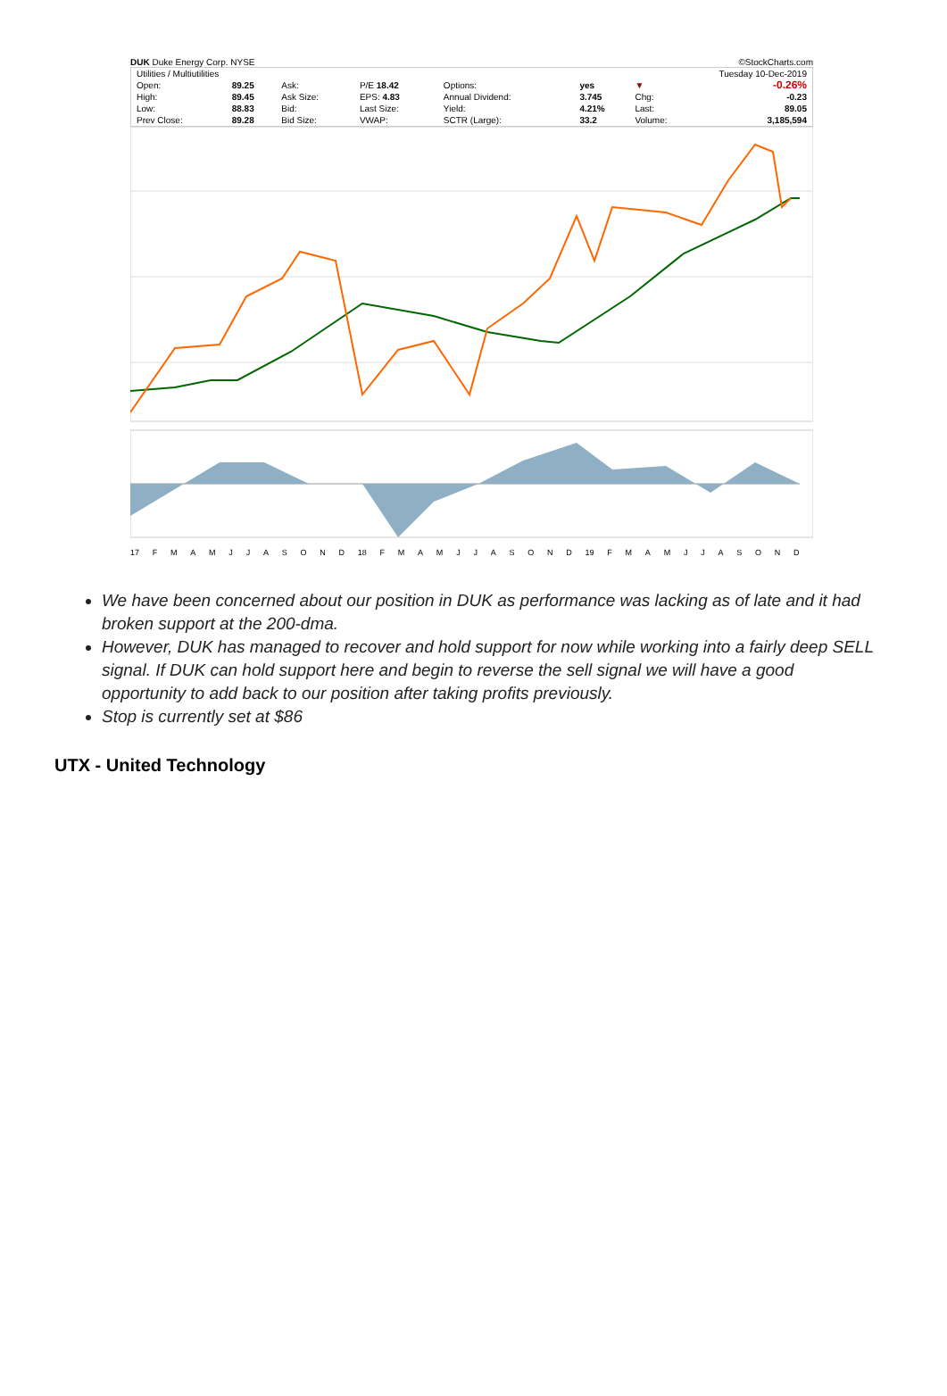DUK Duke Energy Corp. NYSE ©StockCharts.com
| Utilities / Multiutilities | | | | | | Tuesday 10-Dec-2019 | |
| Open: | 89.25 | Ask: | P/E 18.42 | Options: | yes | ▼ | -0.26% |
| High: | 89.45 | Ask Size: | EPS: 4.83 | Annual Dividend: | 3.745 | Chg: | -0.23 |
| Low: | 88.83 | Bid: | Last Size: | Yield: | 4.21% | Last: | 89.05 |
| Prev Close: | 89.28 | Bid Size: | VWAP: | SCTR (Large): | 33.2 | Volume: | 3,185,594 |
17 FMAMJJASOND 18 FMAMJJASOND 19 FMAMJJASOND
We have been concerned about our position in DUK as performance was lacking as of late and it had broken support at the 200-dma.
However, DUK has managed to recover and hold support for now while working into a fairly deep SELL signal. If DUK can hold support here and begin to reverse the sell signal we will have a good opportunity to add back to our position after taking profits previously.
Stop is currently set at $86
UTX - United Technology